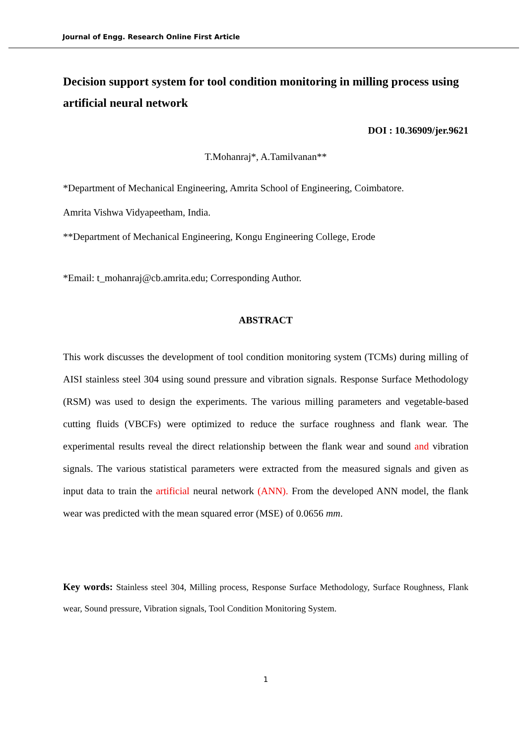Journal of Engg. Research Online First Article
Decision support system for tool condition monitoring in milling process using artificial neural network
DOI : 10.36909/jer.9621
T.Mohanraj*, A.Tamilvanan**
*Department of Mechanical Engineering, Amrita School of Engineering, Coimbatore.
Amrita Vishwa Vidyapeetham, India.
**Department of Mechanical Engineering, Kongu Engineering College, Erode
*Email: t_mohanraj@cb.amrita.edu; Corresponding Author.
ABSTRACT
This work discusses the development of tool condition monitoring system (TCMs) during milling of AISI stainless steel 304 using sound pressure and vibration signals. Response Surface Methodology (RSM) was used to design the experiments. The various milling parameters and vegetable-based cutting fluids (VBCFs) were optimized to reduce the surface roughness and flank wear. The experimental results reveal the direct relationship between the flank wear and sound and vibration signals. The various statistical parameters were extracted from the measured signals and given as input data to train the artificial neural network (ANN). From the developed ANN model, the flank wear was predicted with the mean squared error (MSE) of 0.0656 mm.
Key words: Stainless steel 304, Milling process, Response Surface Methodology, Surface Roughness, Flank wear, Sound pressure, Vibration signals, Tool Condition Monitoring System.
1